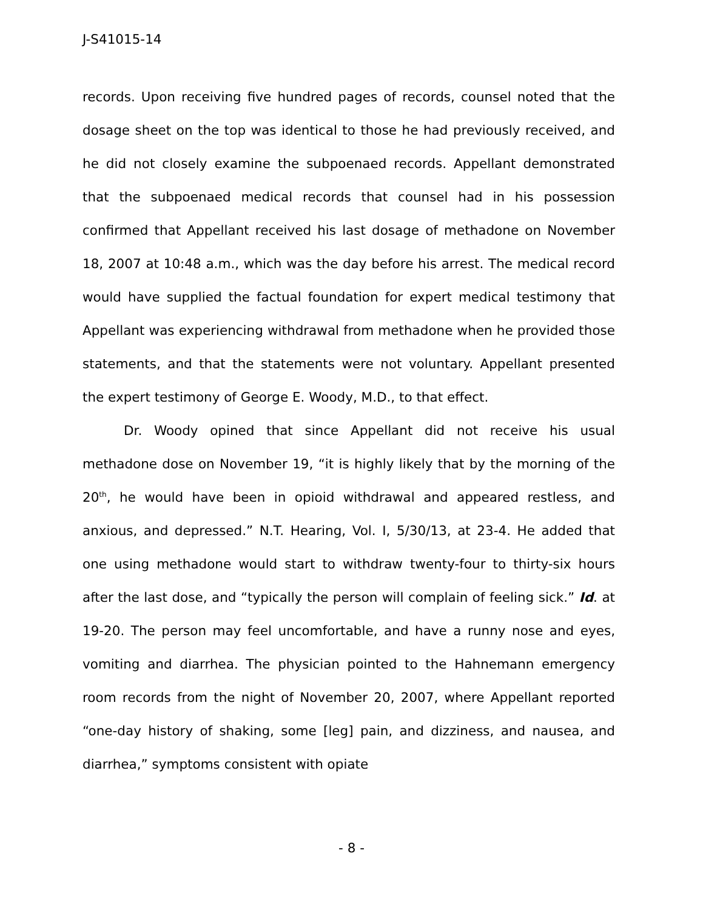J-S41015-14
records. Upon receiving five hundred pages of records, counsel noted that the dosage sheet on the top was identical to those he had previously received, and he did not closely examine the subpoenaed records. Appellant demonstrated that the subpoenaed medical records that counsel had in his possession confirmed that Appellant received his last dosage of methadone on November 18, 2007 at 10:48 a.m., which was the day before his arrest. The medical record would have supplied the factual foundation for expert medical testimony that Appellant was experiencing withdrawal from methadone when he provided those statements, and that the statements were not voluntary. Appellant presented the expert testimony of George E. Woody, M.D., to that effect.
Dr. Woody opined that since Appellant did not receive his usual methadone dose on November 19, “it is highly likely that by the morning of the 20<sup>th</sup>, he would have been in opioid withdrawal and appeared restless, and anxious, and depressed.” N.T. Hearing, Vol. I, 5/30/13, at 23-4. He added that one using methadone would start to withdraw twenty-four to thirty-six hours after the last dose, and “typically the person will complain of feeling sick.” Id. at 19-20. The person may feel uncomfortable, and have a runny nose and eyes, vomiting and diarrhea. The physician pointed to the Hahnemann emergency room records from the night of November 20, 2007, where Appellant reported “one-day history of shaking, some [leg] pain, and dizziness, and nausea, and diarrhea,” symptoms consistent with opiate
- 8 -